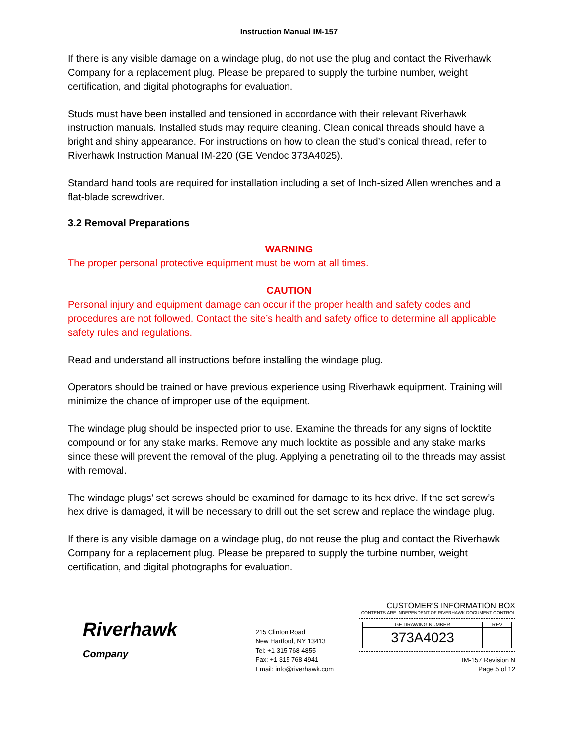Instruction Manual IM-157
If there is any visible damage on a windage plug, do not use the plug and contact the Riverhawk Company for a replacement plug. Please be prepared to supply the turbine number, weight certification, and digital photographs for evaluation.
Studs must have been installed and tensioned in accordance with their relevant Riverhawk instruction manuals. Installed studs may require cleaning. Clean conical threads should have a bright and shiny appearance. For instructions on how to clean the stud’s conical thread, refer to Riverhawk Instruction Manual IM-220 (GE Vendoc 373A4025).
Standard hand tools are required for installation including a set of Inch-sized Allen wrenches and a flat-blade screwdriver.
3.2 Removal Preparations
WARNING
The proper personal protective equipment must be worn at all times.
CAUTION
Personal injury and equipment damage can occur if the proper health and safety codes and procedures are not followed. Contact the site’s health and safety office to determine all applicable safety rules and regulations.
Read and understand all instructions before installing the windage plug.
Operators should be trained or have previous experience using Riverhawk equipment. Training will minimize the chance of improper use of the equipment.
The windage plug should be inspected prior to use. Examine the threads for any signs of locktite compound or for any stake marks. Remove any much locktite as possible and any stake marks since these will prevent the removal of the plug. Applying a penetrating oil to the threads may assist with removal.
The windage plugs’ set screws should be examined for damage to its hex drive. If the set screw’s hex drive is damaged, it will be necessary to drill out the set screw and replace the windage plug.
If there is any visible damage on a windage plug, do not reuse the plug and contact the Riverhawk Company for a replacement plug. Please be prepared to supply the turbine number, weight certification, and digital photographs for evaluation.
Riverhawk
Company
215 Clinton Road
New Hartford, NY 13413
Tel: +1 315 768 4855
Fax: +1 315 768 4941
Email: info@riverhawk.com
CUSTOMER'S INFORMATION BOX
CONTENTS ARE INDEPENDENT OF RIVERHAWK DOCUMENT CONTROL
GE DRAWING NUMBER
373A4023
REV
IM-157 Revision N
Page 5 of 12